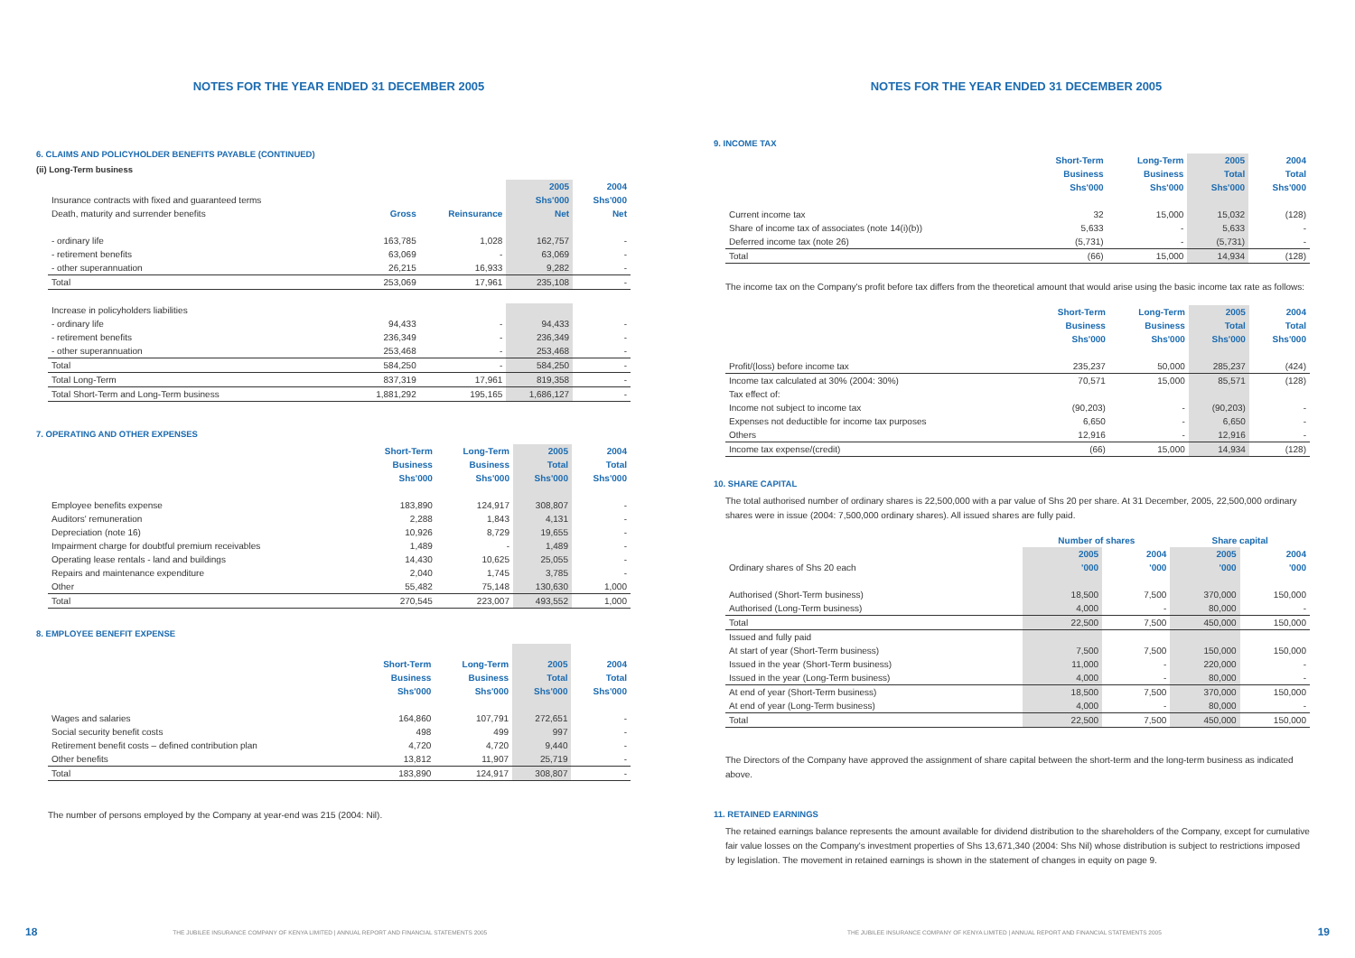NOTES FOR THE YEAR ENDED 31 DECEMBER 2005
6. CLAIMS AND POLICYHOLDER BENEFITS PAYABLE (CONTINUED)
(ii) Long-Term business
| | | | 2005 | 2004 |
| Insurance contracts with fixed and guaranteed terms | | | Shs'000 | Shs'000 |
| Death, maturity and surrender benefits | Gross | Reinsurance | Net | Net |
| - ordinary life | 163,785 | 1,028 | 162,757 | - |
| - retirement benefits | 63,069 | - | 63,069 | - |
| - other superannuation | 26,215 | 16,933 | 9,282 | - |
| Total | 253,069 | 17,961 | 235,108 | - |
| Increase in policyholders liabilities | | | | |
| - ordinary life | 94,433 | - | 94,433 | - |
| - retirement benefits | 236,349 | - | 236,349 | - |
| - other superannuation | 253,468 | - | 253,468 | - |
| Total | 584,250 | - | 584,250 | - |
| Total Long-Term | 837,319 | 17,961 | 819,358 | - |
| Total Short-Term and Long-Term business | 1,881,292 | 195,165 | 1,686,127 | - |
7. OPERATING AND OTHER EXPENSES
| | Short-Term | Long-Term | 2005 | 2004 |
| | Business | Business | Total | Total |
| | Shs'000 | Shs'000 | Shs'000 | Shs'000 |
| Employee benefits expense | 183,890 | 124,917 | 308,807 | - |
| Auditors' remuneration | 2,288 | 1,843 | 4,131 | - |
| Depreciation (note 16) | 10,926 | 8,729 | 19,655 | - |
| Impairment charge for doubtful premium receivables | 1,489 | - | 1,489 | - |
| Operating lease rentals - land and buildings | 14,430 | 10,625 | 25,055 | - |
| Repairs and maintenance expenditure | 2,040 | 1,745 | 3,785 | - |
| Other | 55,482 | 75,148 | 130,630 | 1,000 |
| Total | 270,545 | 223,007 | 493,552 | 1,000 |
8. EMPLOYEE BENEFIT EXPENSE
| | Short-Term | Long-Term | 2005 | 2004 |
| | Business | Business | Total | Total |
| | Shs'000 | Shs'000 | Shs'000 | Shs'000 |
| Wages and salaries | 164,860 | 107,791 | 272,651 | - |
| Social security benefit costs | 498 | 499 | 997 | - |
| Retirement benefit costs – defined contribution plan | 4,720 | 4,720 | 9,440 | - |
| Other benefits | 13,812 | 11,907 | 25,719 | - |
| Total | 183,890 | 124,917 | 308,807 | - |
The number of persons employed by the Company at year-end was 215 (2004: Nil).
18 THE JUBILEE INSURANCE COMPANY OF KENYA LIMITED | ANNUAL REPORT AND FINANCIAL STATEMENTS 2005
NOTES FOR THE YEAR ENDED 31 DECEMBER 2005
9. INCOME TAX
| | Short-Term | Long-Term | 2005 | 2004 |
| | Business | Business | Total | Total |
| | Shs'000 | Shs'000 | Shs'000 | Shs'000 |
| Current income tax | 32 | 15,000 | 15,032 | (128) |
| Share of income tax of associates (note 14(i)(b)) | 5,633 | - | 5,633 | - |
| Deferred income tax (note 26) | (5,731) | - | (5,731) | - |
| Total | (66) | 15,000 | 14,934 | (128) |
The income tax on the Company's profit before tax differs from the theoretical amount that would arise using the basic income tax rate as follows:
| | Short-Term | Long-Term | 2005 | 2004 |
| | Business | Business | Total | Total |
| | Shs'000 | Shs'000 | Shs'000 | Shs'000 |
| Profit/(loss) before income tax | 235,237 | 50,000 | 285,237 | (424) |
| Income tax calculated at 30% (2004: 30%) | 70,571 | 15,000 | 85,571 | (128) |
| Tax effect of: | | | | |
| Income not subject to income tax | (90,203) | - | (90,203) | - |
| Expenses not deductible for income tax purposes | 6,650 | - | 6,650 | - |
| Others | 12,916 | - | 12,916 | - |
| Income tax expense/(credit) | (66) | 15,000 | 14,934 | (128) |
10. SHARE CAPITAL
The total authorised number of ordinary shares is 22,500,000 with a par value of Shs 20 per share. At 31 December, 2005, 22,500,000 ordinary shares were in issue (2004: 7,500,000 ordinary shares). All issued shares are fully paid.
| | Number of shares | | Share capital | |
| | 2005 | 2004 | 2005 | 2004 |
| Ordinary shares of Shs 20 each | '000 | '000 | '000 | '000 |
| Authorised (Short-Term business) | 18,500 | 7,500 | 370,000 | 150,000 |
| Authorised (Long-Term business) | 4,000 | - | 80,000 | - |
| Total | 22,500 | 7,500 | 450,000 | 150,000 |
| Issued and fully paid | | | | |
| At start of year (Short-Term business) | 7,500 | 7,500 | 150,000 | 150,000 |
| Issued in the year (Short-Term business) | 11,000 | - | 220,000 | - |
| Issued in the year (Long-Term business) | 4,000 | - | 80,000 | - |
| At end of year (Short-Term business) | 18,500 | 7,500 | 370,000 | 150,000 |
| At end of year (Long-Term business) | 4,000 | - | 80,000 | - |
| Total | 22,500 | 7,500 | 450,000 | 150,000 |
The Directors of the Company have approved the assignment of share capital between the short-term and the long-term business as indicated above.
11. RETAINED EARNINGS
The retained earnings balance represents the amount available for dividend distribution to the shareholders of the Company, except for cumulative fair value losses on the Company's investment properties of Shs 13,671,340 (2004: Shs Nil) whose distribution is subject to restrictions imposed by legislation. The movement in retained earnings is shown in the statement of changes in equity on page 9.
THE JUBILEE INSURANCE COMPANY OF KENYA LIMITED | ANNUAL REPORT AND FINANCIAL STATEMENTS 2005 19